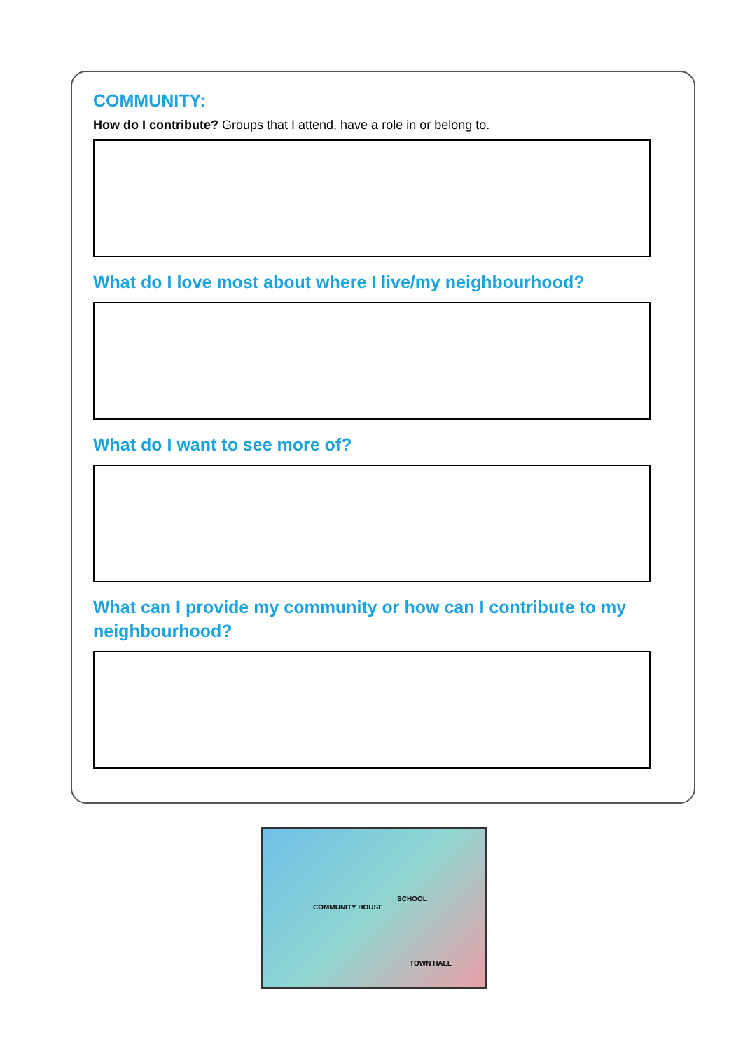COMMUNITY:
How do I contribute? Groups that I attend, have a role in or belong to.
What do I love most about where I live/my neighbourhood?
What do I want to see more of?
What can I provide my community or how can I contribute to my neighbourhood?
COMMUNITY HOUSE
SCHOOL
TOWN HALL